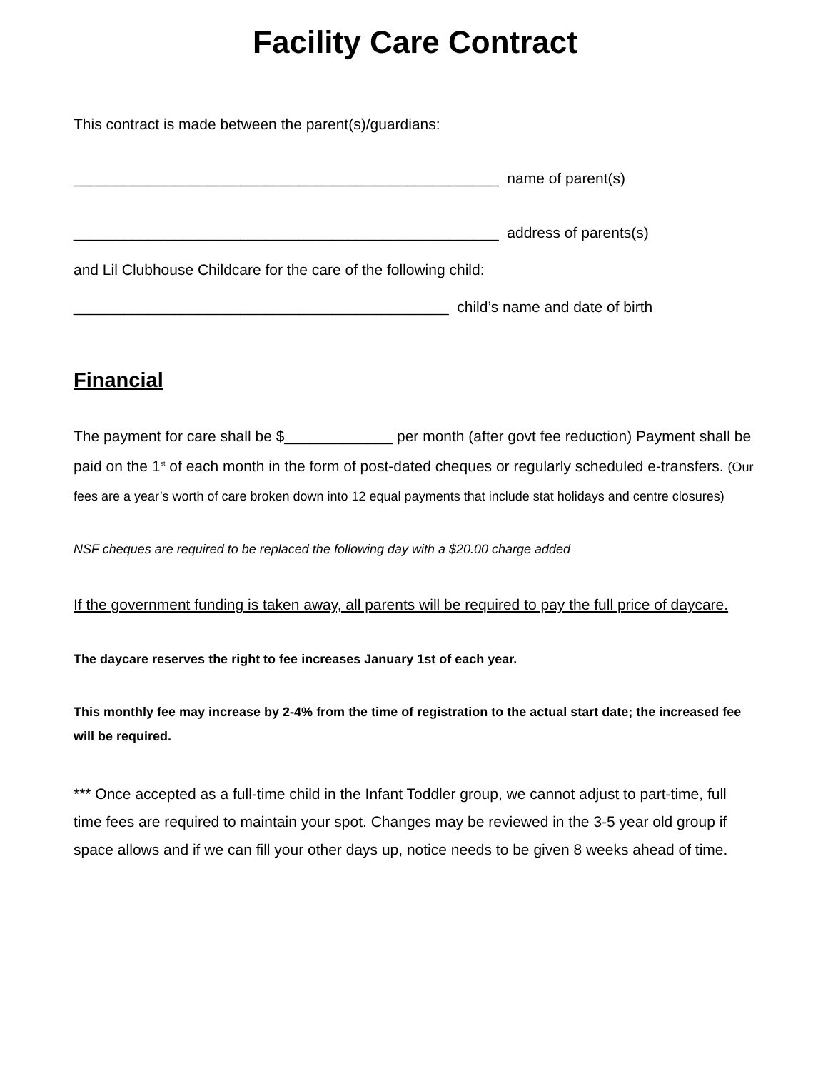Facility Care Contract
This contract is made between the parent(s)/guardians:
___________________________________________________ name of parent(s)
___________________________________________________ address of parents(s)
and Lil Clubhouse Childcare for the care of the following child:
_____________________________________________ child’s name and date of birth
Financial
The payment for care shall be $_____________ per month (after govt fee reduction) Payment shall be paid on the 1<sup>st</sup> of each month in the form of post-dated cheques or regularly scheduled e-transfers. (Our fees are a year’s worth of care broken down into 12 equal payments that include stat holidays and centre closures)
NSF cheques are required to be replaced the following day with a $20.00 charge added
If the government funding is taken away, all parents will be required to pay the full price of daycare.
The daycare reserves the right to fee increases January 1st of each year.
This monthly fee may increase by 2-4% from the time of registration to the actual start date; the increased fee will be required.
*** Once accepted as a full-time child in the Infant Toddler group, we cannot adjust to part-time, full time fees are required to maintain your spot. Changes may be reviewed in the 3-5 year old group if space allows and if we can fill your other days up, notice needs to be given 8 weeks ahead of time.